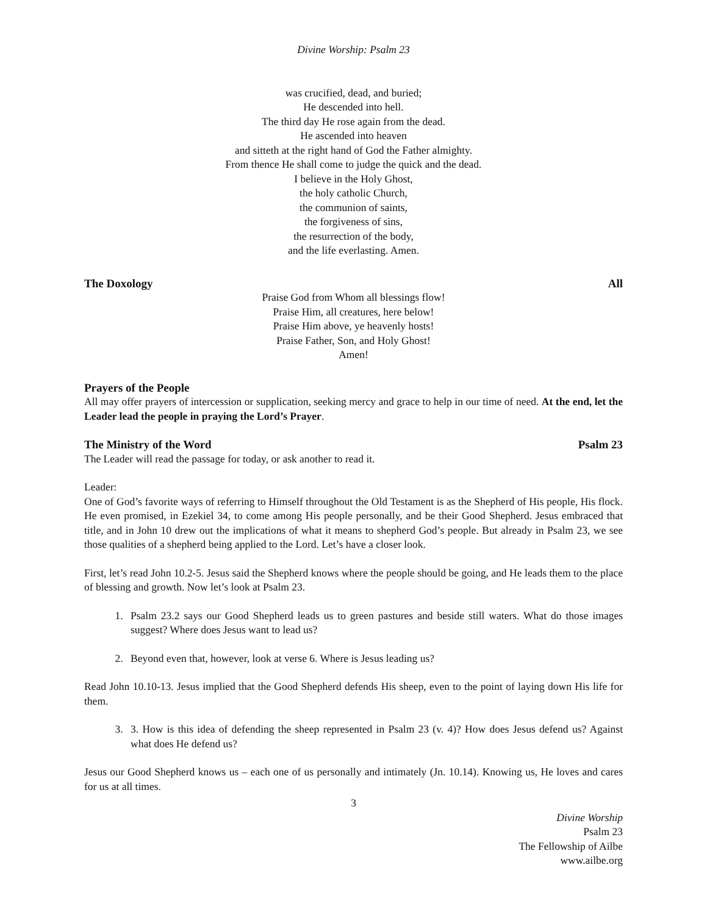Divine Worship: Psalm 23
was crucified, dead, and buried;
He descended into hell.
The third day He rose again from the dead.
He ascended into heaven
and sitteth at the right hand of God the Father almighty.
From thence He shall come to judge the quick and the dead.
I believe in the Holy Ghost,
the holy catholic Church,
the communion of saints,
the forgiveness of sins,
the resurrection of the body,
and the life everlasting. Amen.
The Doxology All
Praise God from Whom all blessings flow!
Praise Him, all creatures, here below!
Praise Him above, ye heavenly hosts!
Praise Father, Son, and Holy Ghost!
Amen!
Prayers of the People
All may offer prayers of intercession or supplication, seeking mercy and grace to help in our time of need. At the end, let the Leader lead the people in praying the Lord’s Prayer.
The Ministry of the Word Psalm 23
The Leader will read the passage for today, or ask another to read it.
Leader:
One of God’s favorite ways of referring to Himself throughout the Old Testament is as the Shepherd of His people, His flock. He even promised, in Ezekiel 34, to come among His people personally, and be their Good Shepherd. Jesus embraced that title, and in John 10 drew out the implications of what it means to shepherd God’s people. But already in Psalm 23, we see those qualities of a shepherd being applied to the Lord. Let’s have a closer look.
First, let’s read John 10.2-5. Jesus said the Shepherd knows where the people should be going, and He leads them to the place of blessing and growth. Now let’s look at Psalm 23.
1. Psalm 23.2 says our Good Shepherd leads us to green pastures and beside still waters. What do those images suggest? Where does Jesus want to lead us?
2. Beyond even that, however, look at verse 6. Where is Jesus leading us?
Read John 10.10-13. Jesus implied that the Good Shepherd defends His sheep, even to the point of laying down His life for them.
3. 3. How is this idea of defending the sheep represented in Psalm 23 (v. 4)? How does Jesus defend us? Against what does He defend us?
Jesus our Good Shepherd knows us – each one of us personally and intimately (Jn. 10.14). Knowing us, He loves and cares for us at all times.
3
Divine Worship
Psalm 23
The Fellowship of Ailbe
www.ailbe.org